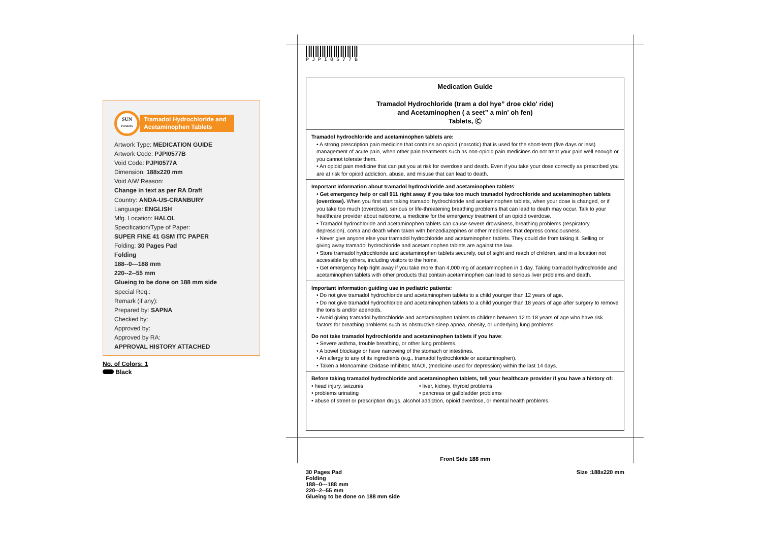SUN
PHARMA
Tramadol Hydrochloride and Acetaminophen Tablets
Artwork Type: MEDICATION GUIDE
Artwork Code: PJPI0577B
Void Code: PJPI0577A
Dimension: 188x220 mm
Void A/W Reason:
Change in text as per RA Draft
Country: ANDA-US-CRANBURY
Language: ENGLISH
Mfg. Location: HALOL
Specification/Type of Paper:
SUPER FINE 41 GSM ITC PAPER
Folding: 30 Pages Pad
Folding
188--0---188 mm
220--2--55 mm
Glueing to be done on 188 mm side
Special Req.:
Remark (if any):
Prepared by: SAPNA
Checked by:
Approved by:
Approved by RA:
APPROVAL HISTORY ATTACHED
No. of Colors: 1
Black
P J P I 0 5 7 7 B
Medication Guide
Tramadol Hydrochloride (tram a dol hye” droe cklo' ride)
and Acetaminophen ( a seet” a min' oh fen)
Tablets, Ⓒ
Tramadol hydrochloride and acetaminophen tablets are:
• A strong prescription pain medicine that contains an opioid (narcotic) that is used for the short-term (five days or less) management of acute pain, when other pain treatments such as non-opioid pain medicines do not treat your pain well enough or you cannot tolerate them.
• An opioid pain medicine that can put you at risk for overdose and death. Even if you take your dose correctly as prescribed you are at risk for opioid addiction, abuse, and misuse that can lead to death.
Important information about tramadol hydrochloride and acetaminophen tablets:
• Get emergency help or call 911 right away if you take too much tramadol hydrochloride and acetaminophen tablets (overdose). When you first start taking tramadol hydrochloride and acetaminophen tablets, when your dose is changed, or if you take too much (overdose), serious or life-threatening breathing problems that can lead to death may occur. Talk to your healthcare provider about naloxone, a medicine for the emergency treatment of an opioid overdose.
• Tramadol hydrochloride and acetaminophen tablets can cause severe drowsiness, breathing problems (respiratory depression), coma and death when taken with benzodiazepines or other medicines that depress consciousness.
• Never give anyone else your tramadol hydrochloride and acetaminophen tablets. They could die from taking it. Selling or giving away tramadol hydrochloride and acetaminophen tablets are against the law.
• Store tramadol hydrochloride and acetaminophen tablets securely, out of sight and reach of children, and in a location not accessible by others, including visitors to the home.
• Get emergency help right away if you take more than 4,000 mg of acetaminophen in 1 day. Taking tramadol hydrochloride and acetaminophen tablets with other products that contain acetaminophen can lead to serious liver problems and death.
Important information guiding use in pediatric patients:
• Do not give tramadol hydrochloride and acetaminophen tablets to a child younger than 12 years of age.
• Do not give tramadol hydrochloride and acetaminophen tablets to a child younger than 18 years of age after surgery to remove the tonsils and/or adenoids.
• Avoid giving tramadol hydrochloride and acetaminophen tablets to children between 12 to 18 years of age who have risk factors for breathing problems such as obstructive sleep apnea, obesity, or underlying lung problems.
Do not take tramadol hydrochloride and acetaminophen tablets if you have:
• Severe asthma, trouble breathing, or other lung problems.
• A bowel blockage or have narrowing of the stomach or intestines.
• An allergy to any of its ingredients (e.g., tramadol hydrochloride or acetaminophen).
• Taken a Monoamine Oxidase Inhibitor, MAOI, (medicine used for depression) within the last 14 days.
Before taking tramadol hydrochloride and acetaminophen tablets, tell your healthcare provider if you have a history of:
• head injury, seizures
• problems urinating
• liver, kidney, thyroid problems
• pancreas or gallbladder problems
• abuse of street or prescription drugs, alcohol addiction, opioid overdose, or mental health problems.
Front Side 188 mm
30 Pages Pad
Folding
188--0---188 mm
220--2--55 mm
Glueing to be done on 188 mm side
Size :188x220 mm